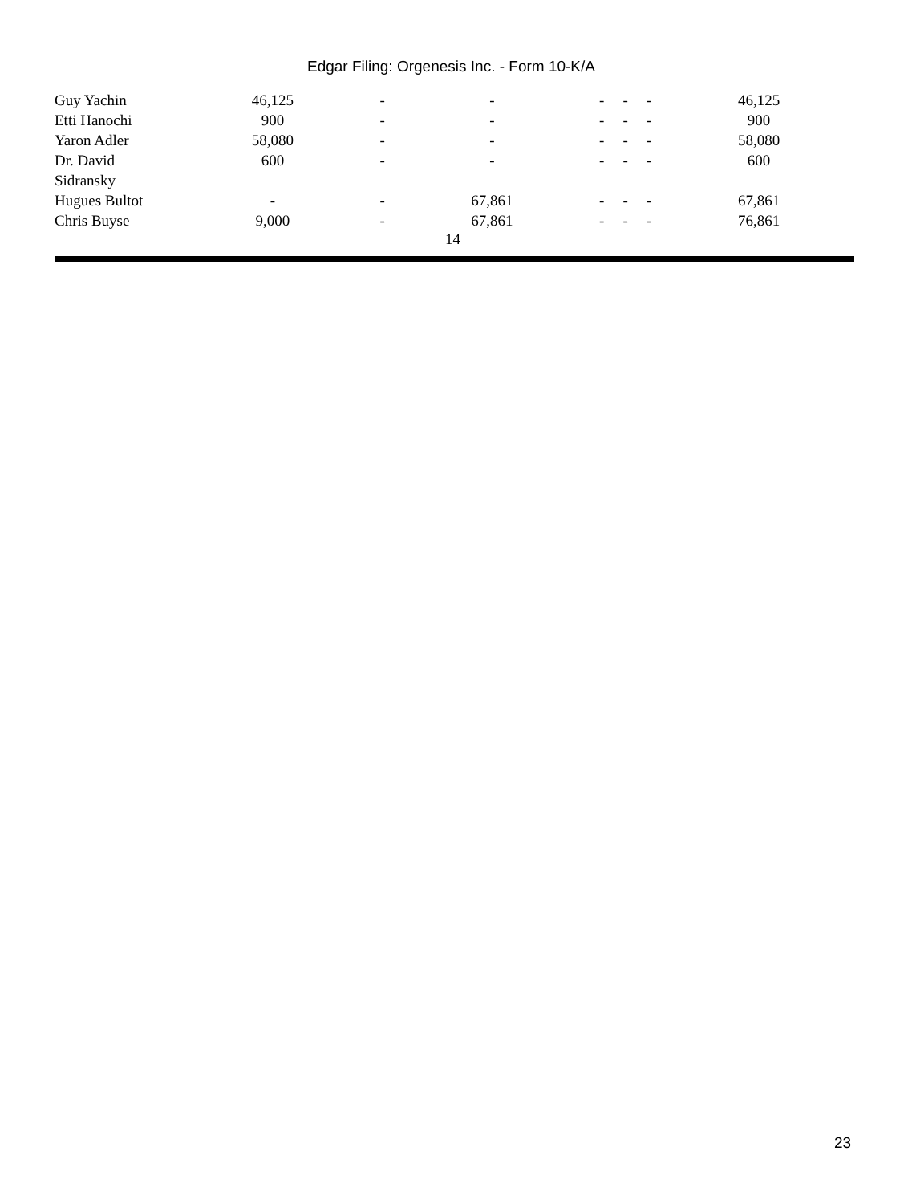Edgar Filing: Orgenesis Inc. - Form 10-K/A
| Guy Yachin | 46,125 | - | - | - | - | - | 46,125 |
| Etti Hanochi | 900 | - | - | - | - | - | 900 |
| Yaron Adler | 58,080 | - | - | - | - | - | 58,080 |
| Dr. David Sidransky | 600 | - | - | - | - | - | 600 |
| Hugues Bultot | - | - | 67,861 | - | - | - | 67,861 |
| Chris Buyse | 9,000 | - | 67,861 | - | - | - | 76,861 |
14
23